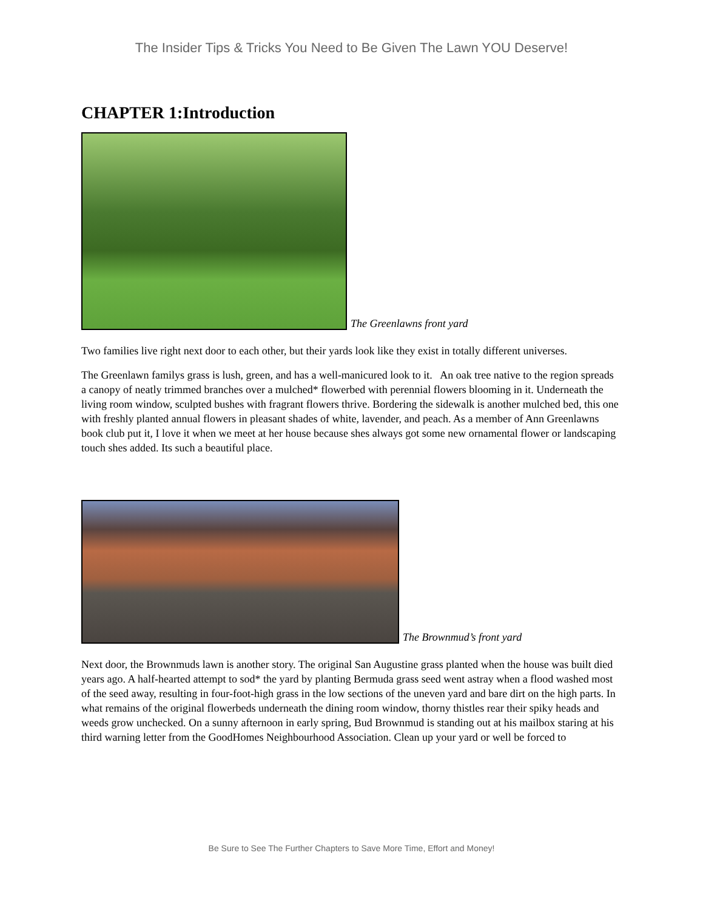The Insider Tips & Tricks You Need to Be Given The Lawn YOU Deserve!
CHAPTER 1:Introduction
The Greenlawns front yard
Two families live right next door to each other, but their yards look like they exist in totally different universes.
The Greenlawn familys grass is lush, green, and has a well-manicured look to it. An oak tree native to the region spreads a canopy of neatly trimmed branches over a mulched* flowerbed with perennial flowers blooming in it. Underneath the living room window, sculpted bushes with fragrant flowers thrive. Bordering the sidewalk is another mulched bed, this one with freshly planted annual flowers in pleasant shades of white, lavender, and peach. As a member of Ann Greenlawns book club put it, I love it when we meet at her house because shes always got some new ornamental flower or landscaping touch shes added. Its such a beautiful place.
The Brownmud’s front yard
Next door, the Brownmuds lawn is another story. The original San Augustine grass planted when the house was built died years ago. A half-hearted attempt to sod* the yard by planting Bermuda grass seed went astray when a flood washed most of the seed away, resulting in four-foot-high grass in the low sections of the uneven yard and bare dirt on the high parts. In what remains of the original flowerbeds underneath the dining room window, thorny thistles rear their spiky heads and weeds grow unchecked. On a sunny afternoon in early spring, Bud Brownmud is standing out at his mailbox staring at his third warning letter from the GoodHomes Neighbourhood Association. Clean up your yard or well be forced to
Be Sure to See The Further Chapters to Save More Time, Effort and Money!